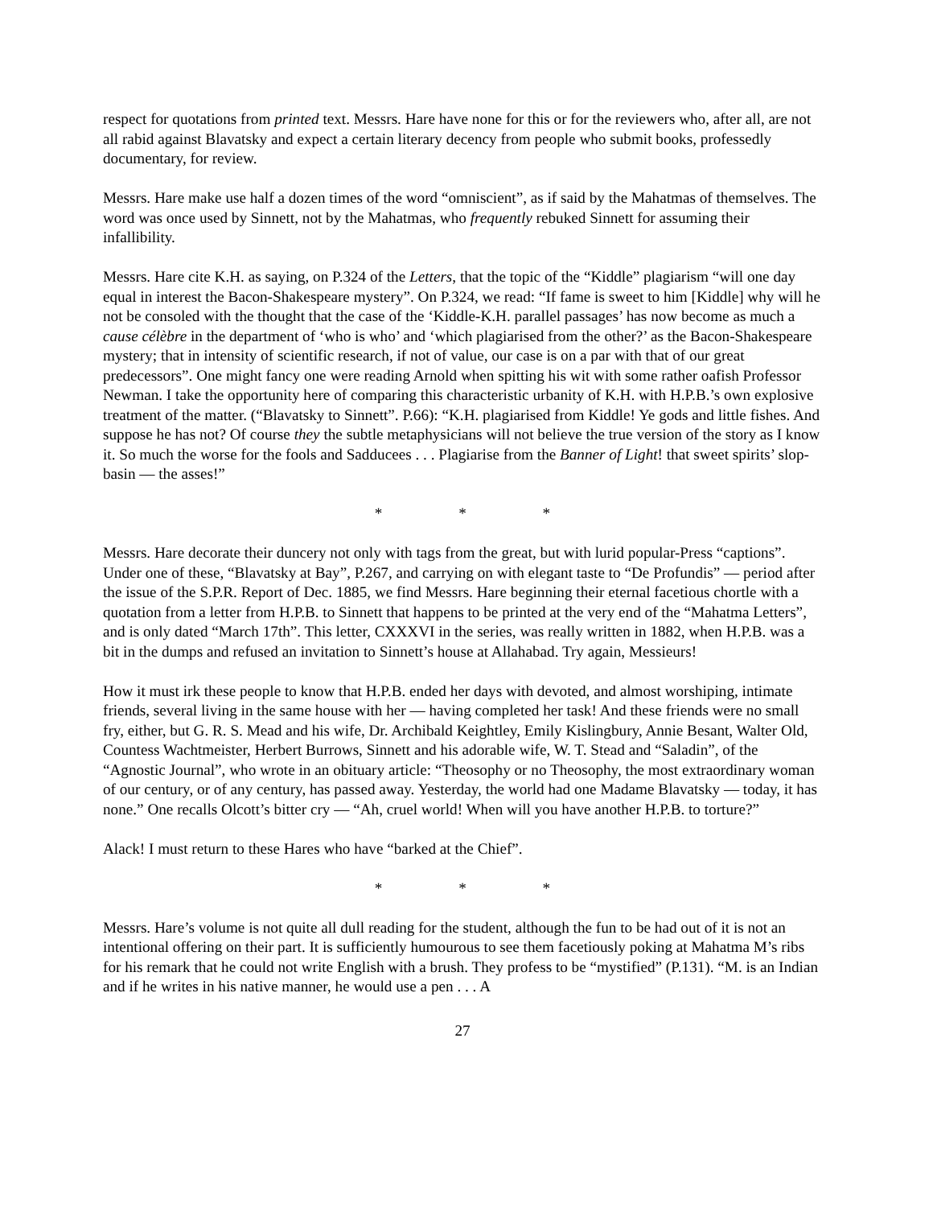respect for quotations from printed text. Messrs. Hare have none for this or for the reviewers who, after all, are not all rabid against Blavatsky and expect a certain literary decency from people who submit books, professedly documentary, for review.
Messrs. Hare make use half a dozen times of the word “omniscient”, as if said by the Mahatmas of themselves. The word was once used by Sinnett, not by the Mahatmas, who frequently rebuked Sinnett for assuming their infallibility.
Messrs. Hare cite K.H. as saying, on P.324 of the Letters, that the topic of the “Kiddle” plagiarism “will one day equal in interest the Bacon-Shakespeare mystery”. On P.324, we read: “If fame is sweet to him [Kiddle] why will he not be consoled with the thought that the case of the ‘Kiddle-K.H. parallel passages’ has now become as much a cause célèbre in the department of ‘who is who’ and ‘which plagiarised from the other?’ as the Bacon-Shakespeare mystery; that in intensity of scientific research, if not of value, our case is on a par with that of our great predecessors”. One might fancy one were reading Arnold when spitting his wit with some rather oafish Professor Newman. I take the opportunity here of comparing this characteristic urbanity of K.H. with H.P.B.’s own explosive treatment of the matter. (“Blavatsky to Sinnett”. P.66): “K.H. plagiarised from Kiddle! Ye gods and little fishes. And suppose he has not? Of course they the subtle metaphysicians will not believe the true version of the story as I know it. So much the worse for the fools and Sadducees . . . Plagiarise from the Banner of Light! that sweet spirits’ slop-basin — the asses!”
* * *
Messrs. Hare decorate their duncery not only with tags from the great, but with lurid popular-Press “captions”. Under one of these, “Blavatsky at Bay”, P.267, and carrying on with elegant taste to “De Profundis” — period after the issue of the S.P.R. Report of Dec. 1885, we find Messrs. Hare beginning their eternal facetious chortle with a quotation from a letter from H.P.B. to Sinnett that happens to be printed at the very end of the “Mahatma Letters”, and is only dated “March 17th”. This letter, CXXXVI in the series, was really written in 1882, when H.P.B. was a bit in the dumps and refused an invitation to Sinnett’s house at Allahabad. Try again, Messieurs!
How it must irk these people to know that H.P.B. ended her days with devoted, and almost worshiping, intimate friends, several living in the same house with her — having completed her task! And these friends were no small fry, either, but G. R. S. Mead and his wife, Dr. Archibald Keightley, Emily Kislingbury, Annie Besant, Walter Old, Countess Wachtmeister, Herbert Burrows, Sinnett and his adorable wife, W. T. Stead and “Saladin”, of the “Agnostic Journal”, who wrote in an obituary article: “Theosophy or no Theosophy, the most extraordinary woman of our century, or of any century, has passed away. Yesterday, the world had one Madame Blavatsky — today, it has none.” One recalls Olcott’s bitter cry — “Ah, cruel world! When will you have another H.P.B. to torture?”
Alack! I must return to these Hares who have “barked at the Chief”.
* * *
Messrs. Hare’s volume is not quite all dull reading for the student, although the fun to be had out of it is not an intentional offering on their part. It is sufficiently humourous to see them facetiously poking at Mahatma M’s ribs for his remark that he could not write English with a brush. They profess to be “mystified” (P.131). “M. is an Indian and if he writes in his native manner, he would use a pen . . . A
27